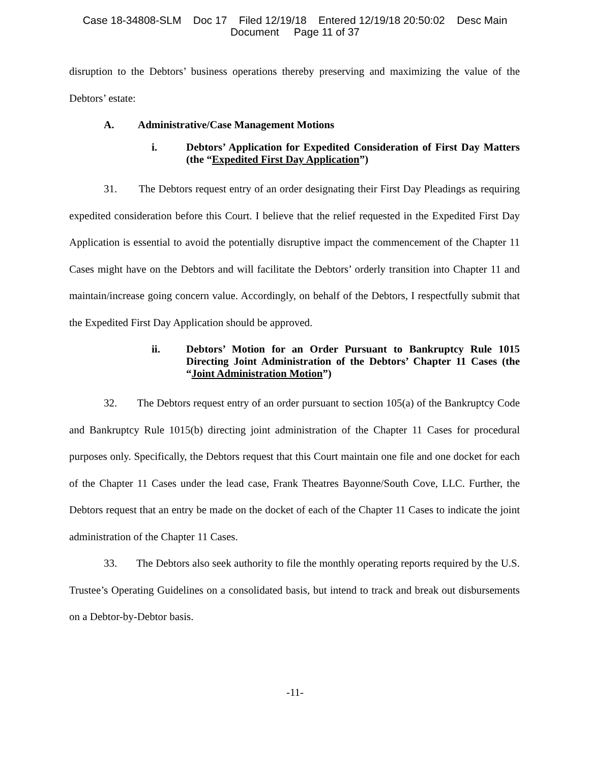Case 18-34808-SLM Doc 17 Filed 12/19/18 Entered 12/19/18 20:50:02 Desc Main
Document Page 11 of 37
disruption to the Debtors’ business operations thereby preserving and maximizing the value of the Debtors’ estate:
A. Administrative/Case Management Motions
i. Debtors’ Application for Expedited Consideration of First Day Matters (the “Expedited First Day Application”)
31. The Debtors request entry of an order designating their First Day Pleadings as requiring expedited consideration before this Court. I believe that the relief requested in the Expedited First Day Application is essential to avoid the potentially disruptive impact the commencement of the Chapter 11 Cases might have on the Debtors and will facilitate the Debtors’ orderly transition into Chapter 11 and maintain/increase going concern value. Accordingly, on behalf of the Debtors, I respectfully submit that the Expedited First Day Application should be approved.
ii. Debtors’ Motion for an Order Pursuant to Bankruptcy Rule 1015 Directing Joint Administration of the Debtors’ Chapter 11 Cases (the “Joint Administration Motion”)
32. The Debtors request entry of an order pursuant to section 105(a) of the Bankruptcy Code and Bankruptcy Rule 1015(b) directing joint administration of the Chapter 11 Cases for procedural purposes only. Specifically, the Debtors request that this Court maintain one file and one docket for each of the Chapter 11 Cases under the lead case, Frank Theatres Bayonne/South Cove, LLC. Further, the Debtors request that an entry be made on the docket of each of the Chapter 11 Cases to indicate the joint administration of the Chapter 11 Cases.
33. The Debtors also seek authority to file the monthly operating reports required by the U.S. Trustee’s Operating Guidelines on a consolidated basis, but intend to track and break out disbursements on a Debtor-by-Debtor basis.
-11-